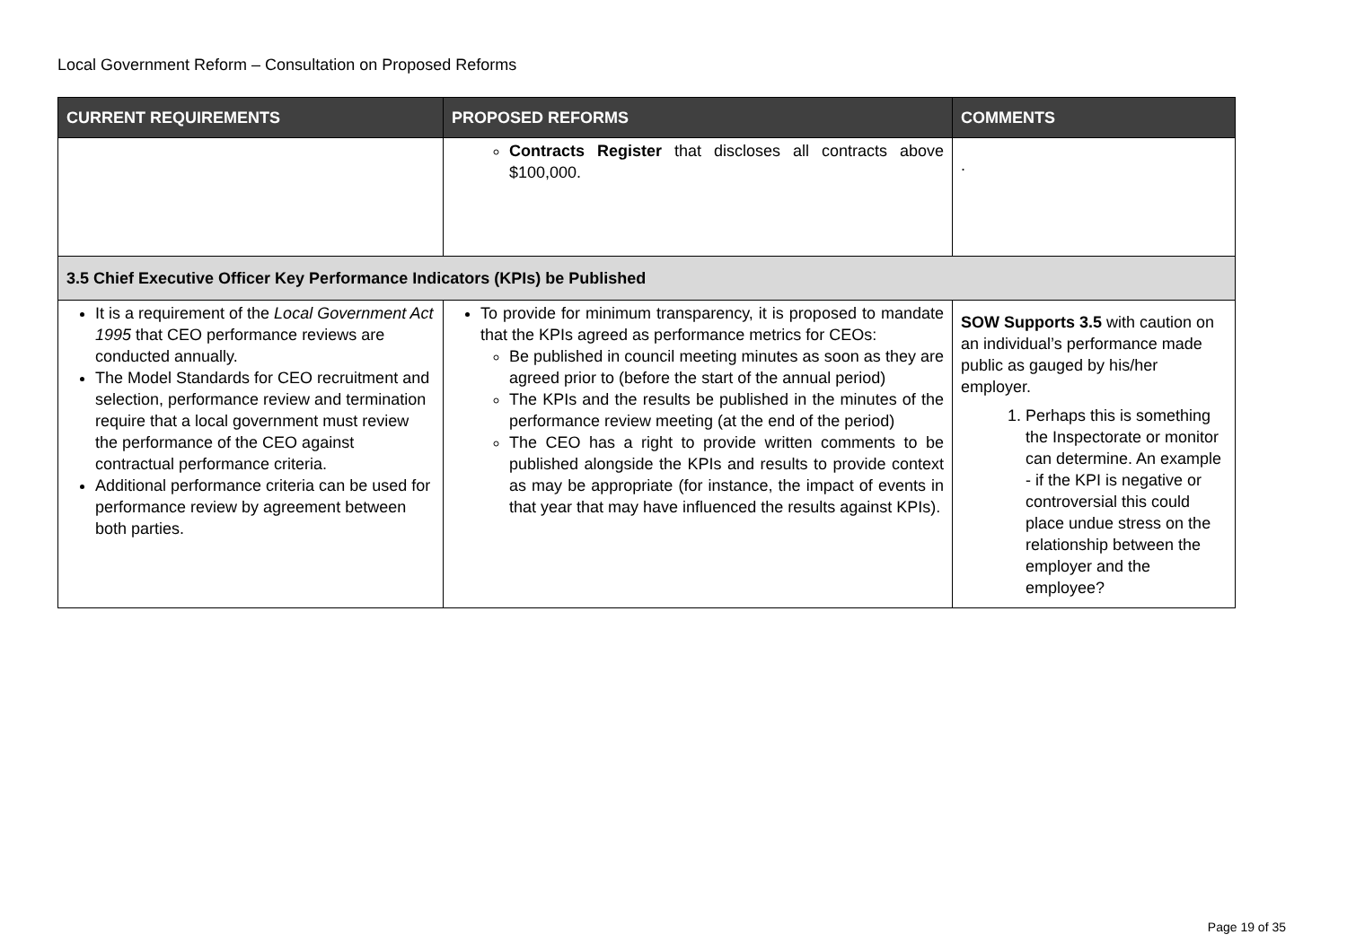Local Government Reform – Consultation on Proposed Reforms
| CURRENT REQUIREMENTS | PROPOSED REFORMS | COMMENTS |
| --- | --- | --- |
| | Contracts Register that discloses all contracts above $100,000. | . |
| 3.5 Chief Executive Officer Key Performance Indicators (KPIs) be Published | | |
| It is a requirement of the Local Government Act 1995 that CEO performance reviews are conducted annually. The Model Standards for CEO recruitment and selection, performance review and termination require that a local government must review the performance of the CEO against contractual performance criteria. Additional performance criteria can be used for performance review by agreement between both parties. | To provide for minimum transparency, it is proposed to mandate that the KPIs agreed as performance metrics for CEOs: Be published in council meeting minutes as soon as they are agreed prior to (before the start of the annual period) The KPIs and the results be published in the minutes of the performance review meeting (at the end of the period) The CEO has a right to provide written comments to be published alongside the KPIs and results to provide context as may be appropriate (for instance, the impact of events in that year that may have influenced the results against KPIs). | SOW Supports 3.5 with caution on an individual’s performance made public as gauged by his/her employer. 1. Perhaps this is something the Inspectorate or monitor can determine. An example - if the KPI is negative or controversial this could place undue stress on the relationship between the employer and the employee? |
Page 19 of 35